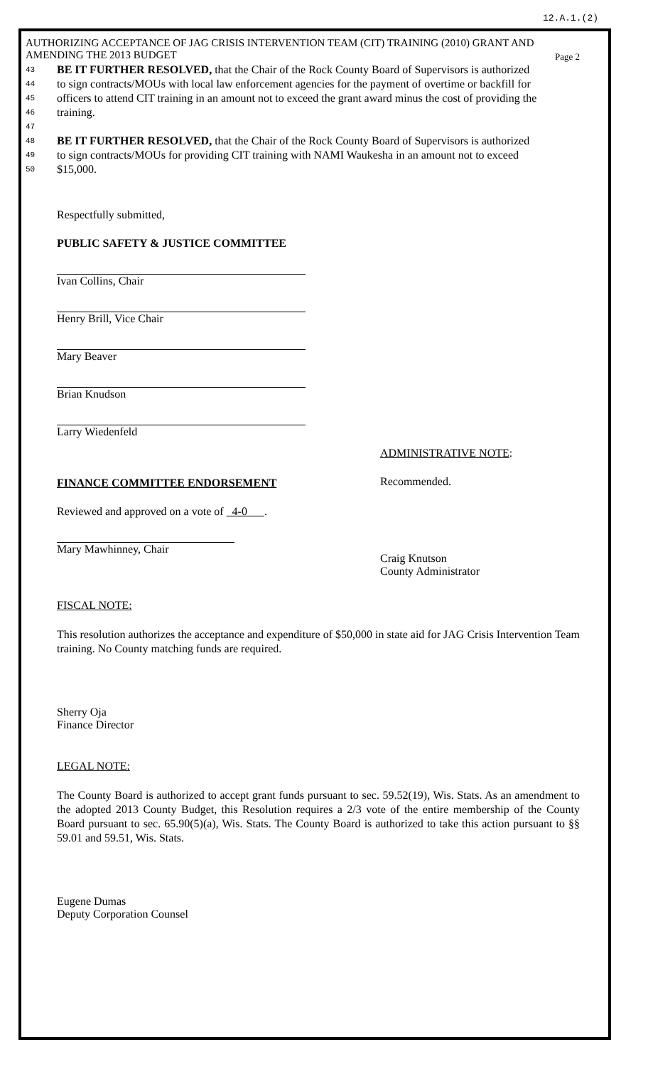12.A.1.(2)
AUTHORIZING ACCEPTANCE OF JAG CRISIS INTERVENTION TEAM (CIT) TRAINING (2010) GRANT AND AMENDING THE 2013 BUDGET
Page 2
43 BE IT FURTHER RESOLVED, that the Chair of the Rock County Board of Supervisors is authorized
44 to sign contracts/MOUs with local law enforcement agencies for the payment of overtime or backfill for
45 officers to attend CIT training in an amount not to exceed the grant award minus the cost of providing the
46 training.
47
48 BE IT FURTHER RESOLVED, that the Chair of the Rock County Board of Supervisors is authorized
49 to sign contracts/MOUs for providing CIT training with NAMI Waukesha in an amount not to exceed
50 $15,000.
Respectfully submitted,
PUBLIC SAFETY & JUSTICE COMMITTEE
Ivan Collins, Chair
Henry Brill, Vice Chair
Mary Beaver
Brian Knudson
Larry Wiedenfeld
FINANCE COMMITTEE ENDORSEMENT
Reviewed and approved on a vote of 4-0 .
Mary Mawhinney, Chair
ADMINISTRATIVE NOTE:
Recommended.
Craig Knutson
County Administrator
FISCAL NOTE:
This resolution authorizes the acceptance and expenditure of $50,000 in state aid for JAG Crisis Intervention Team training. No County matching funds are required.
Sherry Oja
Finance Director
LEGAL NOTE:
The County Board is authorized to accept grant funds pursuant to sec. 59.52(19), Wis. Stats. As an amendment to the adopted 2013 County Budget, this Resolution requires a 2/3 vote of the entire membership of the County Board pursuant to sec. 65.90(5)(a), Wis. Stats. The County Board is authorized to take this action pursuant to §§ 59.01 and 59.51, Wis. Stats.
Eugene Dumas
Deputy Corporation Counsel